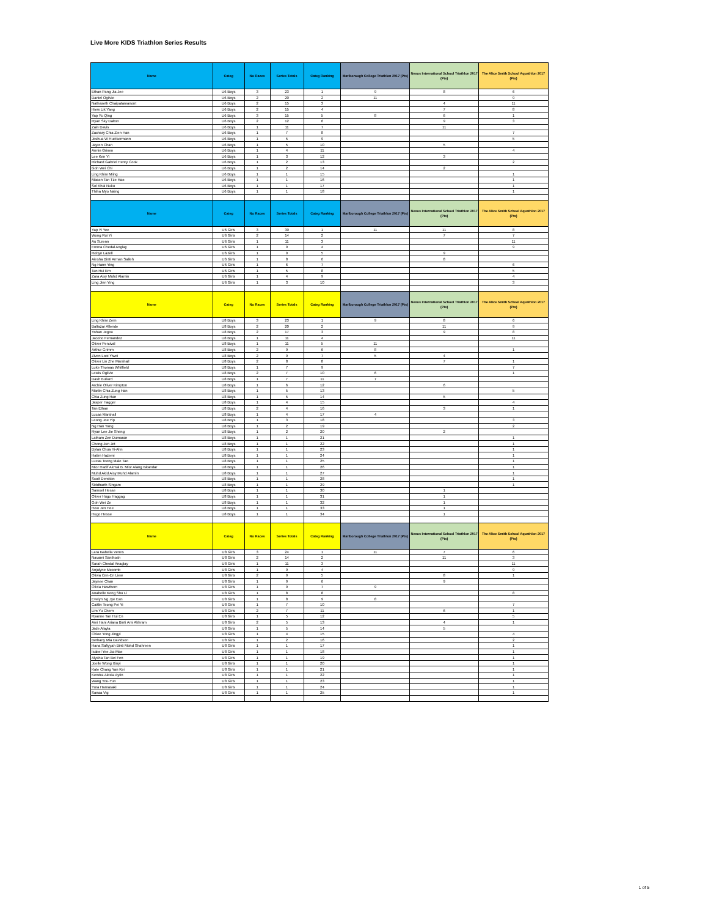Live More KIDS Triathlon Series Results
| Name | Categ | No Races | Series Totals | Categ Ranking | Marlborough College Triathlon 2017 (Pts) | Nexus International School Triathlon 2017 (Pts) | The Alice Smith School Aquathlon 2017 (Pts) |
| --- | --- | --- | --- | --- | --- | --- | --- |
| Ethan Pang Jia Jee | U6 Boys | 3 | 23 | 1 | 9 | 8 | 6 |
| Daniel Ogilvie | U6 Boys | 2 | 20 | 2 | 11 | | 9 |
| Nathaseth Chaipatamanont | U6 Boys | 2 | 15 | 3 | | 4 | 11 |
| Hiew Lik Yang | U6 Boys | 2 | 15 | 4 | | 7 | 8 |
| Yap Yu Qing | U6 Boys | 3 | 15 | 5 | 8 | 6 | 1 |
| Ryan Sky Dalton | U6 Boys | 2 | 12 | 6 | | 9 | 3 |
| Zain Davis | U6 Boys | 1 | 11 | 7 | | 11 | |
| Zachary Chia Zien Han | U6 Boys | 1 | 7 | 8 | | | 7 |
| Joshua W Huelsermann | U6 Boys | 1 | 5 | 9 | | | 5 |
| Jayren Chan | U6 Boys | 1 | 5 | 10 | | 5 | |
| Armin Grimm | U6 Boys | 1 | 4 | 11 | | | 4 |
| Lee Ken Yi | U6 Boys | 1 | 3 | 12 | | 3 | |
| Richard Gabriel Henry Cook | U6 Boys | 1 | 2 | 13 | | | 2 |
| Goh Wei Chi | U6 Boys | 1 | 2 | 14 | | 2 | |
| Ling Khim Miing | U6 Boys | 1 | 1 | 15 | | | 1 |
| Mason Tan Tze Hao | U6 Boys | 1 | 1 | 16 | | | 1 |
| Sol Khai Nuku | U6 Boys | 1 | 1 | 17 | | | 1 |
| Thiha Myo Naing | U6 Boys | 1 | 1 | 18 | | | 1 |
| Name | Categ | No Races | Series Totals | Categ Ranking | Marlborough College Triathlon 2017 (Pts) | Nexus International School Triathlon 2017 (Pts) | The Alice Smith School Aquathlon 2017 (Pts) |
| Yap Yi Yee | U6 Girls | 3 | 30 | 1 | 11 | 11 | 8 |
| Wong Rui Yi | U6 Girls | 2 | 14 | 2 | | 7 | 7 |
| Au Surenn | U6 Girls | 1 | 11 | 3 | | | 11 |
| Emma Chedal Anglay | U6 Girls | 1 | 9 | 4 | | | 9 |
| Robyn Lazell | U6 Girls | 1 | 9 | 5 | | 9 | |
| Aiesha Binti Arman Salleh | U6 Girls | 1 | 8 | 6 | | 8 | |
| Ng Hann Ying | U6 Girls | 1 | 6 | 7 | | | 6 |
| Tan Hui Ern | U6 Girls | 1 | 5 | 8 | | | 5 |
| Zara Aisy Muhd Alamin | U6 Girls | 1 | 4 | 9 | | | 4 |
| Ling Jinn Ying | U6 Girls | 1 | 3 | 10 | | | 3 |
| Name | Categ | No Races | Series Totals | Categ Ranking | Marlborough College Triathlon 2017 (Pts) | Nexus International School Triathlon 2017 (Pts) | The Alice Smith School Aquathlon 2017 (Pts) |
| Ling Khim Zern | U8 Boys | 3 | 23 | 1 | 9 | 8 | 6 |
| Baltazar Allende | U8 Boys | 2 | 20 | 2 | | 11 | 9 |
| Yohan Jegou | U8 Boys | 2 | 17 | 3 | | 9 | 8 |
| Jacobo Fernandez | U8 Boys | 1 | 11 | 4 | | | 11 |
| Oliver Percival | U8 Boys | 1 | 11 | 5 | 11 | | |
| Arthur Grimm | U8 Boys | 2 | 9 | 6 | 8 | | 1 |
| Ziven Looi Yiwei | U8 Boys | 2 | 9 | 7 | 5 | 4 | |
| Oliver Lin Zhe Marshall | U8 Boys | 2 | 8 | 8 | | 7 | 1 |
| Luke Thomas Whitfield | U8 Boys | 1 | 7 | 9 | | | 7 |
| Lewis Ogilvie | U8 Boys | 2 | 7 | 10 | 6 | | 1 |
| Dash Bullard | U8 Boys | 1 | 7 | 11 | 7 | | |
| Archie Oliver Kimpton | U8 Boys | 1 | 6 | 12 | | 6 | |
| Martin Chia Zung Han | U8 Boys | 1 | 5 | 13 | | | 5 |
| Chia Zung Han | U8 Boys | 1 | 5 | 14 | | 5 | |
| Jasper Hagger | U8 Boys | 1 | 4 | 15 | | | 4 |
| Tan Ethan | U8 Boys | 2 | 4 | 16 | | 3 | 1 |
| Lucas Marshall | U8 Boys | 1 | 4 | 17 | 4 | | |
| Leong Joe Yip | U8 Boys | 1 | 3 | 18 | | | 3 |
| Ng Han Yang | U8 Boys | 1 | 2 | 19 | | | 2 |
| Ryan Lee Jie Sheng | U8 Boys | 1 | 2 | 20 | | 2 | |
| Latham Zen Dumaran | U8 Boys | 1 | 1 | 21 | | | 1 |
| Chong Jun Jet | U8 Boys | 1 | 1 | 22 | | | 1 |
| Dylan Chua Yi-Ahn | U8 Boys | 1 | 1 | 23 | | | 1 |
| Hatim Hazemi | U8 Boys | 1 | 1 | 24 | | | 1 |
| Lucas Teong Male Tao | U8 Boys | 1 | 1 | 25 | | | 1 |
| Mior Hadif Akmal B. Mior Alang Iskandar | U8 Boys | 1 | 1 | 26 | | | 1 |
| Muhd Akid Aisy Muhd Alamin | U8 Boys | 1 | 1 | 27 | | | 1 |
| Scott Denston | U8 Boys | 1 | 1 | 28 | | | 1 |
| Siddharth Singam | U8 Boys | 1 | 1 | 29 | | | 1 |
| Samuel Hesse | U8 Boys | 1 | 1 | 30 | | 1 | |
| Oliver Hugo Haggag | U8 Boys | 1 | 1 | 31 | | 1 | |
| Goh Wei Ze | U8 Boys | 1 | 1 | 32 | | 1 | |
| How Jen Hee | U8 Boys | 1 | 1 | 33 | | 1 | |
| Hugo Hesse | U8 Boys | 1 | 1 | 34 | | 1 | |
| Name | Categ | No Races | Series Totals | Categ Ranking | Marlborough College Triathlon 2017 (Pts) | Nexus International School Triathlon 2017 (Pts) | The Alice Smith School Aquathlon 2017 (Pts) |
| Lara Isabella Venes | U8 Girls | 3 | 24 | 1 | 11 | 7 | 6 |
| Navami Santhosh | U8 Girls | 2 | 14 | 2 | | 11 | 3 |
| Sarah Chedal Anaglay | U8 Girls | 1 | 11 | 3 | | | 11 |
| Anjulyne Mccomb | U8 Girls | 1 | 9 | 4 | | | 9 |
| Olivia Cen-En Liew | U8 Girls | 2 | 9 | 5 | | 8 | 1 |
| Jaynee Chan | U8 Girls | 1 | 9 | 6 | | 9 | |
| Olivia Hawthorn | U8 Girls | 1 | 9 | 7 | 9 | | |
| Anabelle Kong Shu Li | U8 Girls | 1 | 8 | 8 | | | 8 |
| Evelyn Ng Jye Ean | U8 Girls | 1 | 8 | 9 | 8 | | |
| Caitlin Teong Pei Yi | U8 Girls | 1 | 7 | 10 | | | 7 |
| Lim Yu Chern | U8 Girls | 2 | 7 | 11 | | 6 | 1 |
| Ryanne Tan Hui En | U8 Girls | 1 | 5 | 12 | | | 5 |
| Ami Hani Ariana Binti Ami Akhram | U8 Girls | 2 | 5 | 13 | | 4 | 1 |
| Jade Alayla | U8 Girls | 1 | 5 | 14 | | 5 | |
| Chloe Yong Jingyi | U8 Girls | 1 | 4 | 15 | | | 4 |
| Bethany Mia Davidson | U8 Girls | 1 | 2 | 16 | | | 2 |
| Hana Safiyyah Binti Mohd Shahreen | U8 Girls | 1 | 1 | 17 | | | 1 |
| Isabel Yee Jia-Mae | U8 Girls | 1 | 1 | 18 | | | 1 |
| Alysha Tan Bei Fen | U8 Girls | 1 | 1 | 19 | | | 1 |
| Joelle Wong Xinyi | U8 Girls | 1 | 1 | 20 | | | 1 |
| Kate Chang Yan Kei | U8 Girls | 1 | 1 | 21 | | | 1 |
| Kendra Alexia Aytin | U8 Girls | 1 | 1 | 22 | | | 1 |
| Wang You-Yun | U8 Girls | 1 | 1 | 23 | | | 1 |
| Yura Hamasaki | U8 Girls | 1 | 1 | 24 | | | 1 |
| Sanaa Vig | U8 Girls | 1 | 1 | 25 | | | 1 |
1 of 5